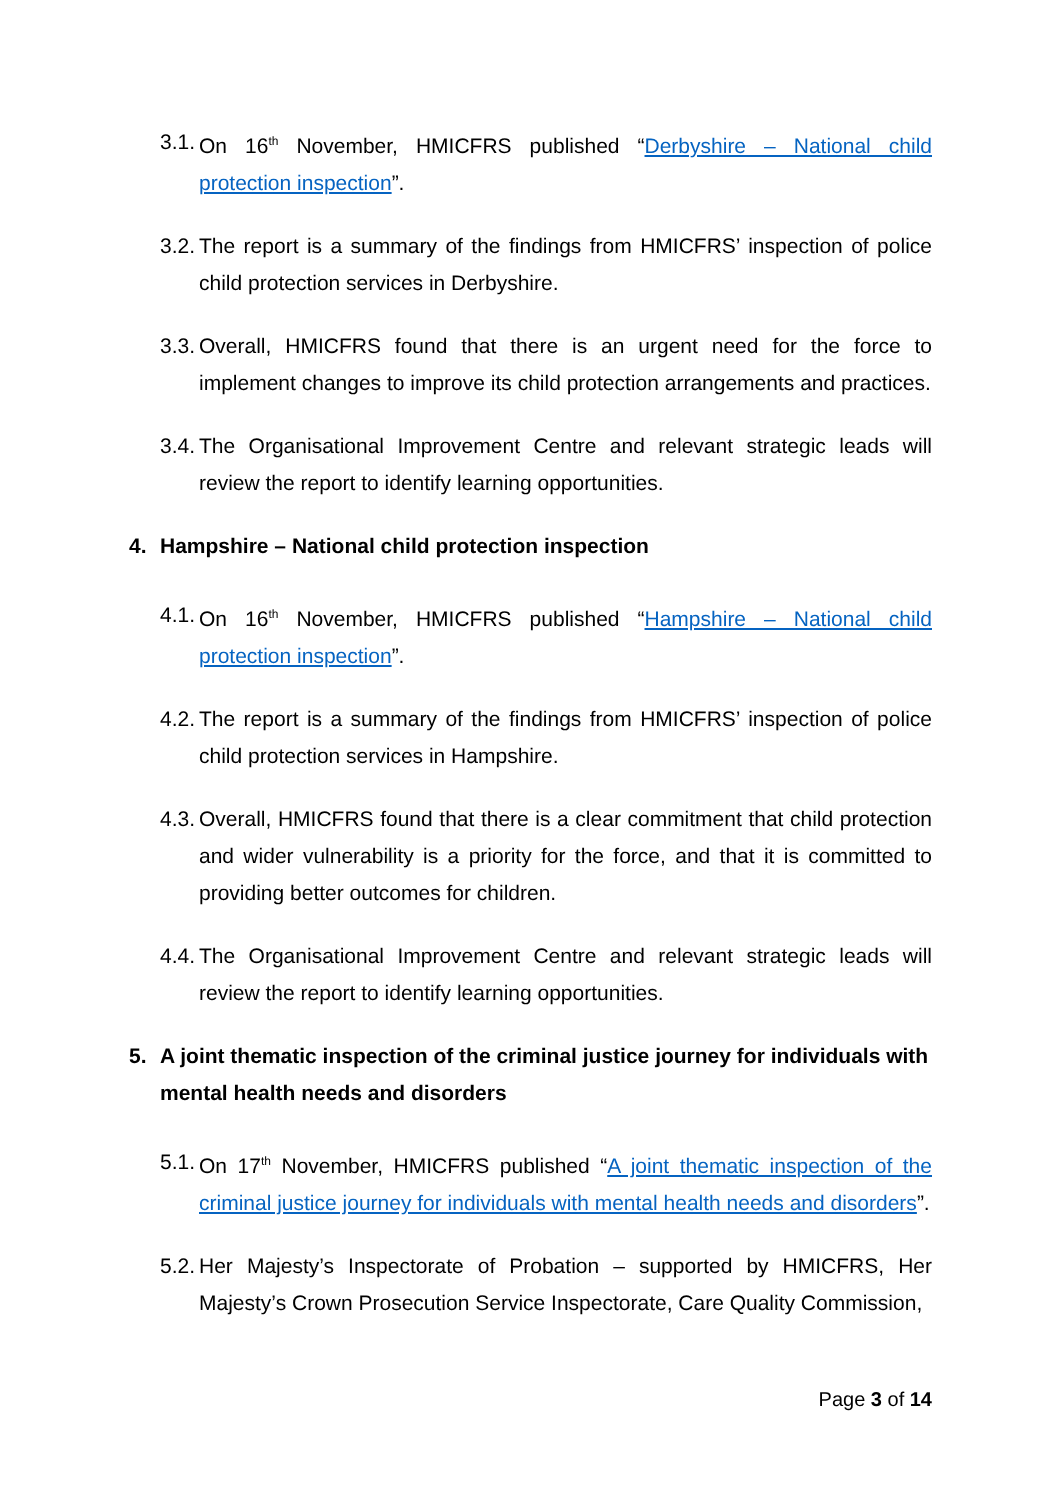3.1. On 16<sup>th</sup> November, HMICFRS published “Derbyshire – National child protection inspection”.
3.2. The report is a summary of the findings from HMICFRS’ inspection of police child protection services in Derbyshire.
3.3. Overall, HMICFRS found that there is an urgent need for the force to implement changes to improve its child protection arrangements and practices.
3.4. The Organisational Improvement Centre and relevant strategic leads will review the report to identify learning opportunities.
4. Hampshire – National child protection inspection
4.1. On 16<sup>th</sup> November, HMICFRS published “Hampshire – National child protection inspection”.
4.2. The report is a summary of the findings from HMICFRS’ inspection of police child protection services in Hampshire.
4.3. Overall, HMICFRS found that there is a clear commitment that child protection and wider vulnerability is a priority for the force, and that it is committed to providing better outcomes for children.
4.4. The Organisational Improvement Centre and relevant strategic leads will review the report to identify learning opportunities.
5. A joint thematic inspection of the criminal justice journey for individuals with mental health needs and disorders
5.1. On 17<sup>th</sup> November, HMICFRS published “A joint thematic inspection of the criminal justice journey for individuals with mental health needs and disorders”.
5.2. Her Majesty’s Inspectorate of Probation – supported by HMICFRS, Her Majesty’s Crown Prosecution Service Inspectorate, Care Quality Commission,
Page 3 of 14